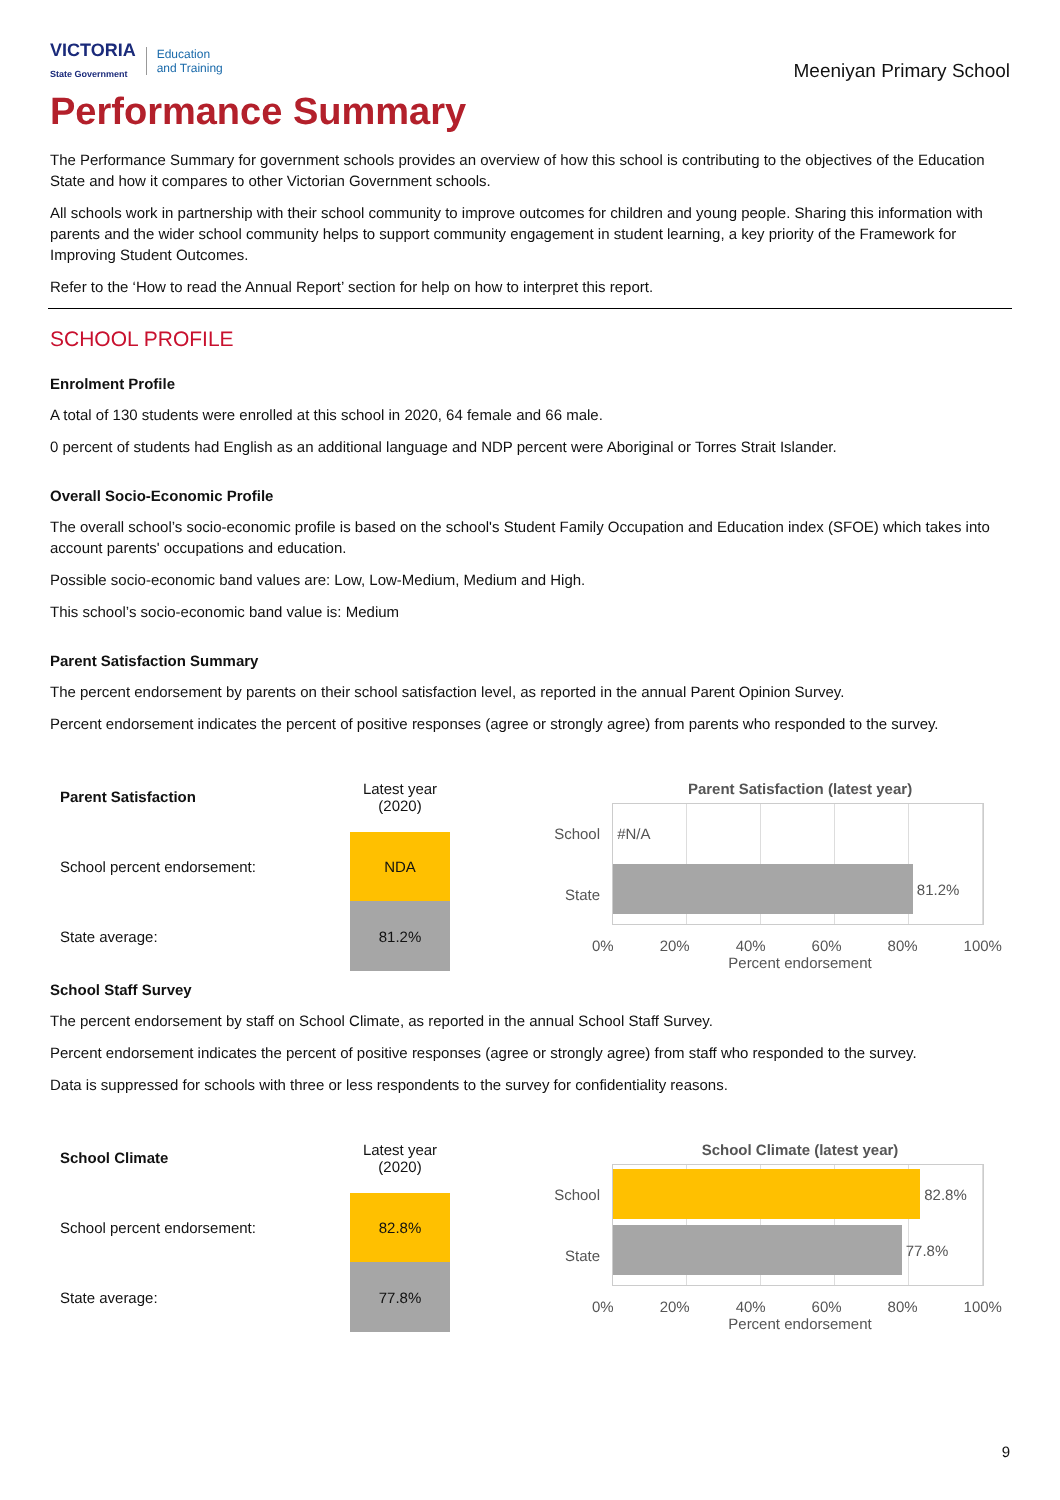VICTORIA
State Government Education
and Training
Meeniyan Primary School
Performance Summary
The Performance Summary for government schools provides an overview of how this school is contributing to the objectives of the Education State and how it compares to other Victorian Government schools.
All schools work in partnership with their school community to improve outcomes for children and young people. Sharing this information with parents and the wider school community helps to support community engagement in student learning, a key priority of the Framework for Improving Student Outcomes.
Refer to the ‘How to read the Annual Report’ section for help on how to interpret this report.
SCHOOL PROFILE
Enrolment Profile
A total of 130 students were enrolled at this school in 2020, 64 female and 66 male.
0 percent of students had English as an additional language and NDP percent were Aboriginal or Torres Strait Islander.
Overall Socio-Economic Profile
The overall school’s socio-economic profile is based on the school's Student Family Occupation and Education index (SFOE) which takes into account parents' occupations and education.
Possible socio-economic band values are: Low, Low-Medium, Medium and High.
This school’s socio-economic band value is: Medium
Parent Satisfaction Summary
The percent endorsement by parents on their school satisfaction level, as reported in the annual Parent Opinion Survey.
Percent endorsement indicates the percent of positive responses (agree or strongly agree) from parents who responded to the survey.
| Parent Satisfaction | Latest year (2020) |
| School percent endorsement: | NDA |
| State average: | 81.2% |
Parent Satisfaction (latest year)
School
State
#N/A
81.2%
0% 20% 40% 60% 80% 100%
Percent endorsement
School Staff Survey
The percent endorsement by staff on School Climate, as reported in the annual School Staff Survey.
Percent endorsement indicates the percent of positive responses (agree or strongly agree) from staff who responded to the survey.
Data is suppressed for schools with three or less respondents to the survey for confidentiality reasons.
| School Climate | Latest year (2020) |
| School percent endorsement: | 82.8% |
| State average: | 77.8% |
School Climate (latest year)
School
State
82.8%
77.8%
0% 20% 40% 60% 80% 100%
Percent endorsement
9